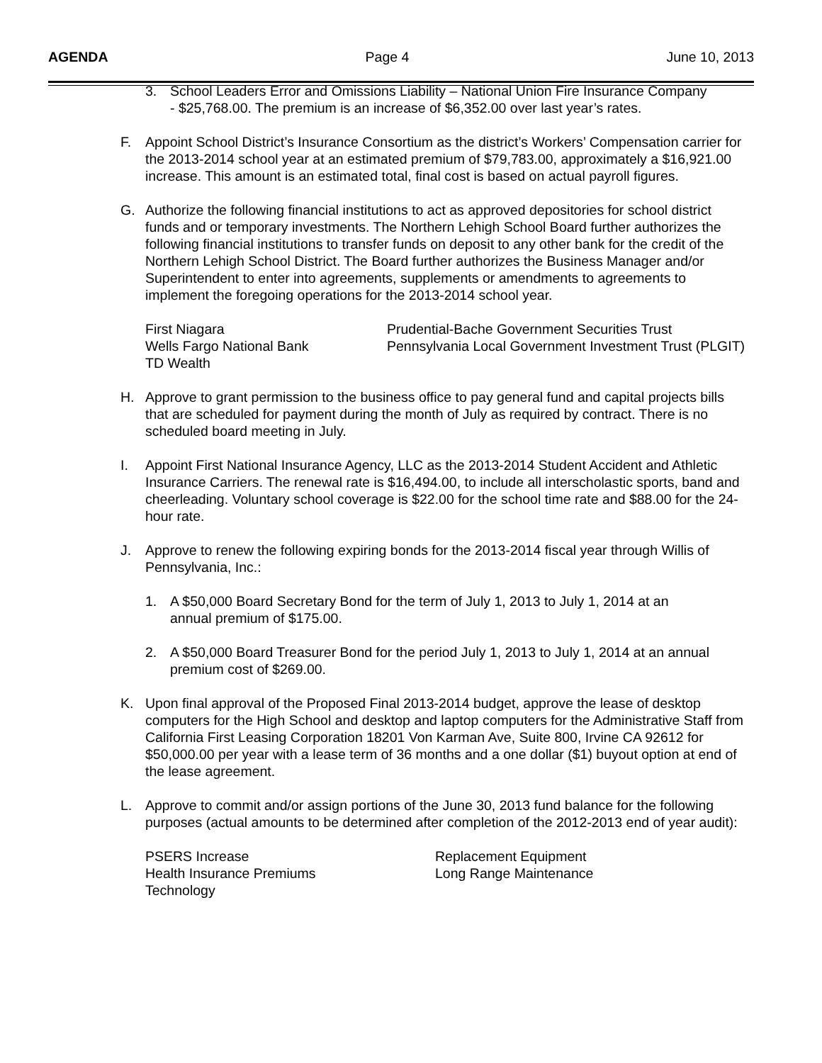AGENDA Page 4 June 10, 2013
3. School Leaders Error and Omissions Liability – National Union Fire Insurance Company - $25,768.00. The premium is an increase of $6,352.00 over last year’s rates.
F. Appoint School District’s Insurance Consortium as the district’s Workers’ Compensation carrier for the 2013-2014 school year at an estimated premium of $79,783.00, approximately a $16,921.00 increase. This amount is an estimated total, final cost is based on actual payroll figures.
G. Authorize the following financial institutions to act as approved depositories for school district funds and or temporary investments. The Northern Lehigh School Board further authorizes the following financial institutions to transfer funds on deposit to any other bank for the credit of the Northern Lehigh School District. The Board further authorizes the Business Manager and/or Superintendent to enter into agreements, supplements or amendments to agreements to implement the foregoing operations for the 2013-2014 school year.
First Niagara
Wells Fargo National Bank
TD Wealth
Prudential-Bache Government Securities Trust
Pennsylvania Local Government Investment Trust (PLGIT)
H. Approve to grant permission to the business office to pay general fund and capital projects bills that are scheduled for payment during the month of July as required by contract. There is no scheduled board meeting in July.
I. Appoint First National Insurance Agency, LLC as the 2013-2014 Student Accident and Athletic Insurance Carriers. The renewal rate is $16,494.00, to include all interscholastic sports, band and cheerleading. Voluntary school coverage is $22.00 for the school time rate and $88.00 for the 24-hour rate.
J. Approve to renew the following expiring bonds for the 2013-2014 fiscal year through Willis of Pennsylvania, Inc.:
1. A $50,000 Board Secretary Bond for the term of July 1, 2013 to July 1, 2014 at an annual premium of $175.00.
2. A $50,000 Board Treasurer Bond for the period July 1, 2013 to July 1, 2014 at an annual premium cost of $269.00.
K. Upon final approval of the Proposed Final 2013-2014 budget, approve the lease of desktop computers for the High School and desktop and laptop computers for the Administrative Staff from California First Leasing Corporation 18201 Von Karman Ave, Suite 800, Irvine CA 92612 for $50,000.00 per year with a lease term of 36 months and a one dollar ($1) buyout option at end of the lease agreement.
L. Approve to commit and/or assign portions of the June 30, 2013 fund balance for the following purposes (actual amounts to be determined after completion of the 2012-2013 end of year audit):
PSERS Increase
Health Insurance Premiums
Technology
Replacement Equipment
Long Range Maintenance